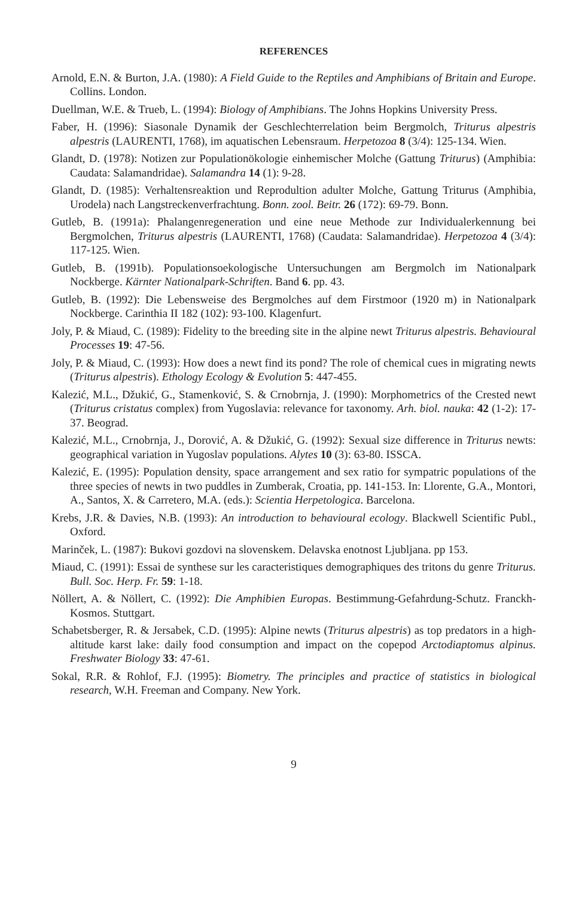REFERENCES
Arnold, E.N. & Burton, J.A. (1980): A Field Guide to the Reptiles and Amphibians of Britain and Europe. Collins. London.
Duellman, W.E. & Trueb, L. (1994): Biology of Amphibians. The Johns Hopkins University Press.
Faber, H. (1996): Siasonale Dynamik der Geschlechterrelation beim Bergmolch, Triturus alpestris alpestris (LAURENTI, 1768), im aquatischen Lebensraum. Herpetozoa 8 (3/4): 125-134. Wien.
Glandt, D. (1978): Notizen zur Populationökologie einhemischer Molche (Gattung Triturus) (Amphibia: Caudata: Salamandridae). Salamandra 14 (1): 9-28.
Glandt, D. (1985): Verhaltensreaktion und Reprodultion adulter Molche, Gattung Triturus (Amphibia, Urodela) nach Langstreckenverfrachtung. Bonn. zool. Beitr. 26 (172): 69-79. Bonn.
Gutleb, B. (1991a): Phalangenregeneration und eine neue Methode zur Individualerkennung bei Bergmolchen, Triturus alpestris (LAURENTI, 1768) (Caudata: Salamandridae). Herpetozoa 4 (3/4): 117-125. Wien.
Gutleb, B. (1991b). Populationsoekologische Untersuchungen am Bergmolch im Nationalpark Nockberge. Kärnter Nationalpark-Schriften. Band 6. pp. 43.
Gutleb, B. (1992): Die Lebensweise des Bergmolches auf dem Firstmoor (1920 m) in Nationalpark Nockberge. Carinthia II 182 (102): 93-100. Klagenfurt.
Joly, P. & Miaud, C. (1989): Fidelity to the breeding site in the alpine newt Triturus alpestris. Behavioural Processes 19: 47-56.
Joly, P. & Miaud, C. (1993): How does a newt find its pond? The role of chemical cues in migrating newts (Triturus alpestris). Ethology Ecology & Evolution 5: 447-455.
Kalezić, M.L., Džukić, G., Stamenković, S. & Crnobrnja, J. (1990): Morphometrics of the Crested newt (Triturus cristatus complex) from Yugoslavia: relevance for taxonomy. Arh. biol. nauka: 42 (1-2): 17-37. Beograd.
Kalezić, M.L., Crnobrnja, J., Dorović, A. & Džukić, G. (1992): Sexual size difference in Triturus newts: geographical variation in Yugoslav populations. Alytes 10 (3): 63-80. ISSCA.
Kalezić, E. (1995): Population density, space arrangement and sex ratio for sympatric populations of the three species of newts in two puddles in Zumberak, Croatia, pp. 141-153. In: Llorente, G.A., Montori, A., Santos, X. & Carretero, M.A. (eds.): Scientia Herpetologica. Barcelona.
Krebs, J.R. & Davies, N.B. (1993): An introduction to behavioural ecology. Blackwell Scientific Publ., Oxford.
Marinček, L. (1987): Bukovi gozdovi na slovenskem. Delavska enotnost Ljubljana. pp 153.
Miaud, C. (1991): Essai de synthese sur les caracteristiques demographiques des tritons du genre Triturus. Bull. Soc. Herp. Fr. 59: 1-18.
Nöllert, A. & Nöllert, C. (1992): Die Amphibien Europas. Bestimmung-Gefahrdung-Schutz. Franckh-Kosmos. Stuttgart.
Schabetsberger, R. & Jersabek, C.D. (1995): Alpine newts (Triturus alpestris) as top predators in a high-altitude karst lake: daily food consumption and impact on the copepod Arctodiaptomus alpinus. Freshwater Biology 33: 47-61.
Sokal, R.R. & Rohlof, F.J. (1995): Biometry. The principles and practice of statistics in biological research, W.H. Freeman and Company. New York.
9